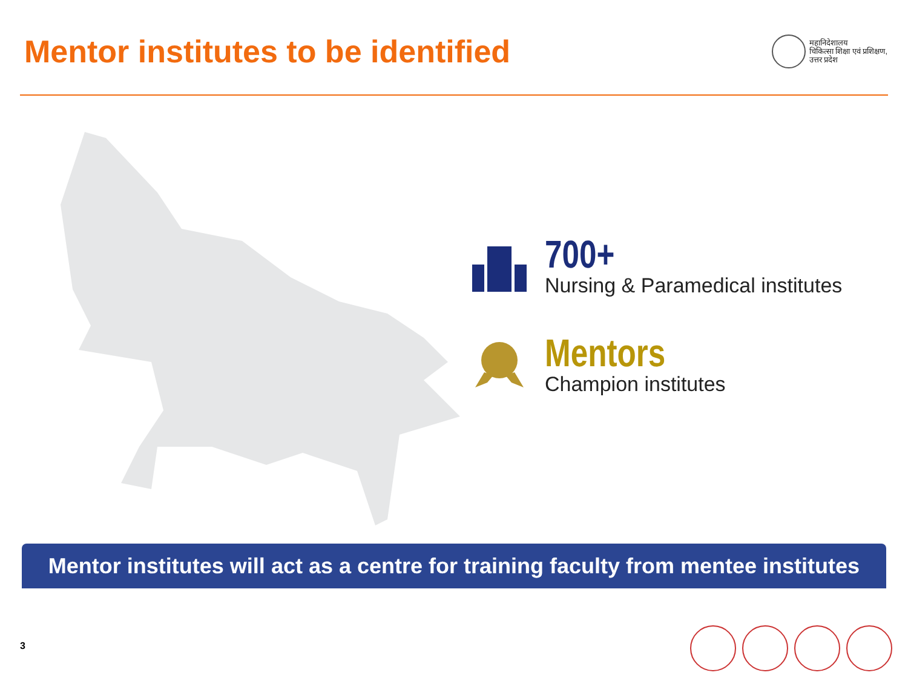Mentor institutes to be identified
महानिदेशालय
चिकित्सा शिक्षा एवं प्रशिक्षण,
उत्तर प्रदेश
700+
Nursing & Paramedical institutes
Mentors
Champion institutes
Mentor institutes will act as a centre for training faculty from mentee institutes
3